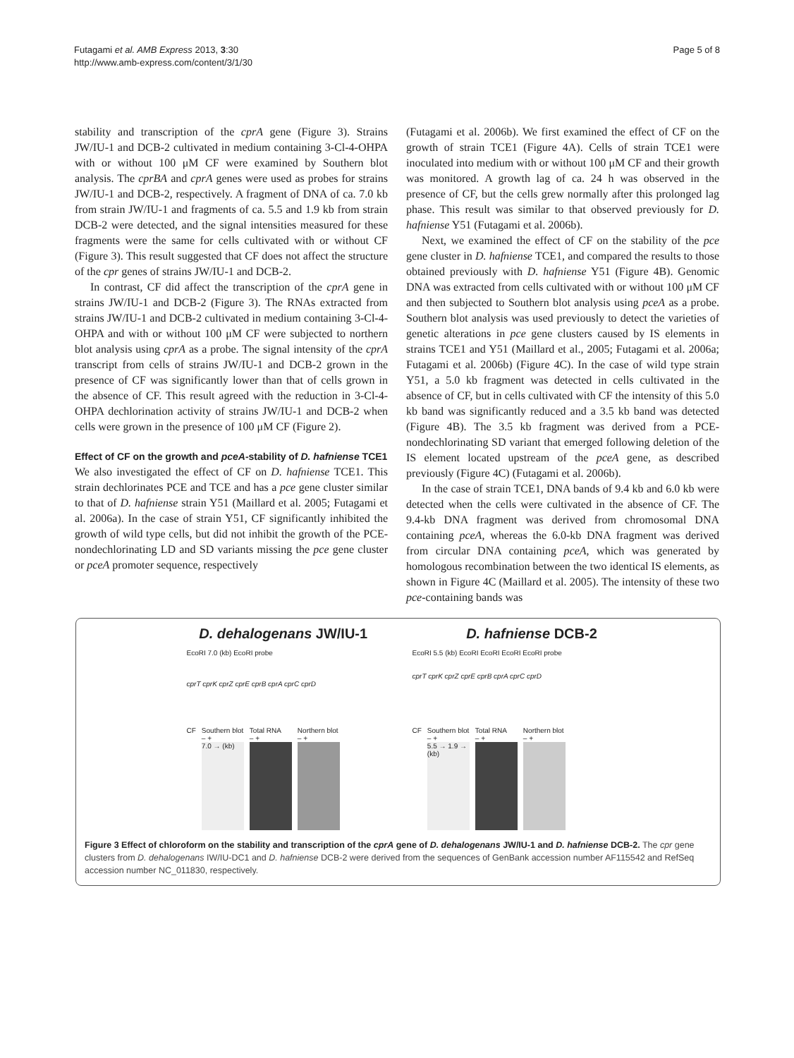Futagami et al. AMB Express 2013, 3:30
http://www.amb-express.com/content/3/1/30
Page 5 of 8
stability and transcription of the cprA gene (Figure 3). Strains JW/IU-1 and DCB-2 cultivated in medium containing 3-Cl-4-OHPA with or without 100 μM CF were examined by Southern blot analysis. The cprBA and cprA genes were used as probes for strains JW/IU-1 and DCB-2, respectively. A fragment of DNA of ca. 7.0 kb from strain JW/IU-1 and fragments of ca. 5.5 and 1.9 kb from strain DCB-2 were detected, and the signal intensities measured for these fragments were the same for cells cultivated with or without CF (Figure 3). This result suggested that CF does not affect the structure of the cpr genes of strains JW/IU-1 and DCB-2.
In contrast, CF did affect the transcription of the cprA gene in strains JW/IU-1 and DCB-2 (Figure 3). The RNAs extracted from strains JW/IU-1 and DCB-2 cultivated in medium containing 3-Cl-4-OHPA and with or without 100 μM CF were subjected to northern blot analysis using cprA as a probe. The signal intensity of the cprA transcript from cells of strains JW/IU-1 and DCB-2 grown in the presence of CF was significantly lower than that of cells grown in the absence of CF. This result agreed with the reduction in 3-Cl-4-OHPA dechlorination activity of strains JW/IU-1 and DCB-2 when cells were grown in the presence of 100 μM CF (Figure 2).
Effect of CF on the growth and pceA-stability of D. hafniense TCE1
We also investigated the effect of CF on D. hafniense TCE1. This strain dechlorinates PCE and TCE and has a pce gene cluster similar to that of D. hafniense strain Y51 (Maillard et al. 2005; Futagami et al. 2006a). In the case of strain Y51, CF significantly inhibited the growth of wild type cells, but did not inhibit the growth of the PCE-nondechlorinating LD and SD variants missing the pce gene cluster or pceA promoter sequence, respectively
(Futagami et al. 2006b). We first examined the effect of CF on the growth of strain TCE1 (Figure 4A). Cells of strain TCE1 were inoculated into medium with or without 100 μM CF and their growth was monitored. A growth lag of ca. 24 h was observed in the presence of CF, but the cells grew normally after this prolonged lag phase. This result was similar to that observed previously for D. hafniense Y51 (Futagami et al. 2006b).
Next, we examined the effect of CF on the stability of the pce gene cluster in D. hafniense TCE1, and compared the results to those obtained previously with D. hafniense Y51 (Figure 4B). Genomic DNA was extracted from cells cultivated with or without 100 μM CF and then subjected to Southern blot analysis using pceA as a probe. Southern blot analysis was used previously to detect the varieties of genetic alterations in pce gene clusters caused by IS elements in strains TCE1 and Y51 (Maillard et al., 2005; Futagami et al. 2006a; Futagami et al. 2006b) (Figure 4C). In the case of wild type strain Y51, a 5.0 kb fragment was detected in cells cultivated in the absence of CF, but in cells cultivated with CF the intensity of this 5.0 kb band was significantly reduced and a 3.5 kb band was detected (Figure 4B). The 3.5 kb fragment was derived from a PCE-nondechlorinating SD variant that emerged following deletion of the IS element located upstream of the pceA gene, as described previously (Figure 4C) (Futagami et al. 2006b).
In the case of strain TCE1, DNA bands of 9.4 kb and 6.0 kb were detected when the cells were cultivated in the absence of CF. The 9.4-kb DNA fragment was derived from chromosomal DNA containing pceA, whereas the 6.0-kb DNA fragment was derived from circular DNA containing pceA, which was generated by homologous recombination between the two identical IS elements, as shown in Figure 4C (Maillard et al. 2005). The intensity of these two pce-containing bands was
D. dehalogenans JW/IU-1 D. hafniense DCB-2
EcoRI 7.0 (kb) EcoRI probe
cprT cprK cprZ cprE cprB cprA cprC cprD
CF Southern blot
– +
7.0 → (kb)
Total RNA
– +
Northern blot
– +
EcoRI 5.5 (kb) EcoRI EcoRI EcoRI EcoRI probe
cprT cprK cprZ cprE cprB cprA cprC cprD
CF Southern blot
– +
5.5 → 1.9 → (kb)
Total RNA
– +
Northern blot
– +
Figure 3 Effect of chloroform on the stability and transcription of the cprA gene of D. dehalogenans JW/IU-1 and D. hafniense DCB-2. The cpr gene clusters from D. dehalogenans IW/IU-DC1 and D. hafniense DCB-2 were derived from the sequences of GenBank accession number AF115542 and RefSeq accession number NC_011830, respectively.